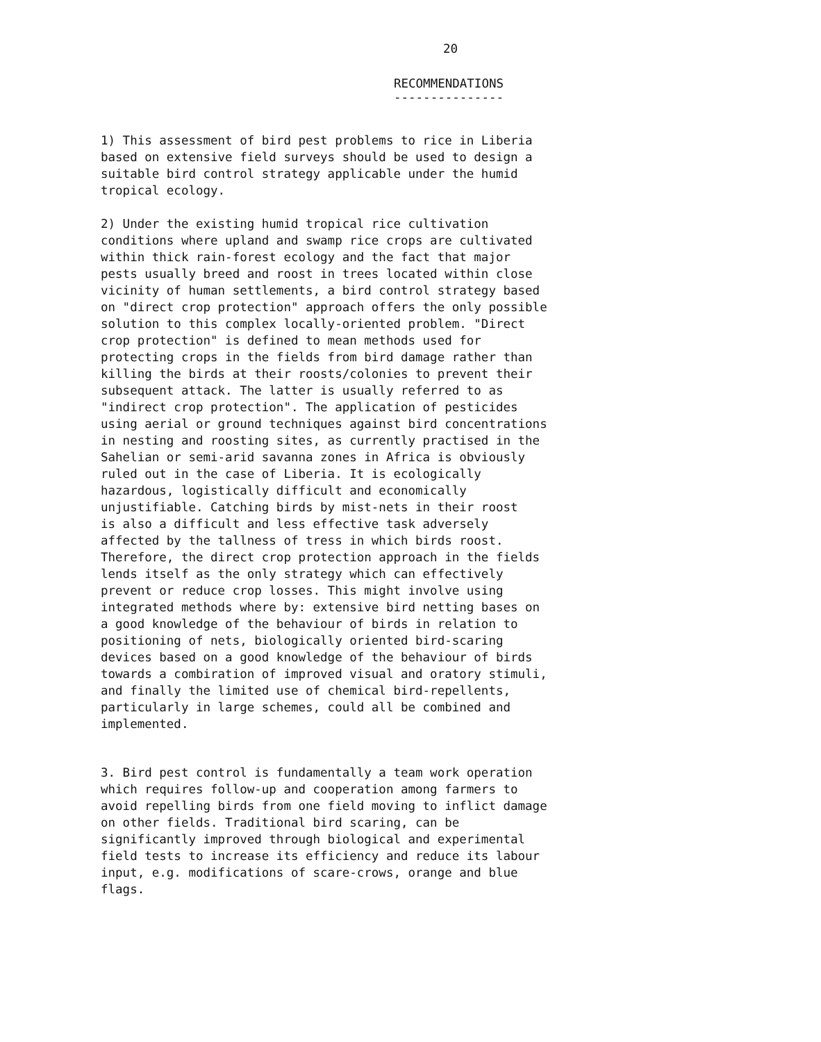20
RECOMMENDATIONS
---------------
1) This assessment of bird pest problems to rice in Liberia based on extensive field surveys should be used to design a suitable bird control strategy applicable under the humid tropical ecology.
2) Under the existing humid tropical rice cultivation conditions where upland and swamp rice crops are cultivated within thick rain-forest ecology and the fact that major pests usually breed and roost in trees located within close vicinity of human settlements, a bird control strategy based on "direct crop protection" approach offers the only possible solution to this complex locally-oriented problem. "Direct crop protection" is defined to mean methods used for protecting crops in the fields from bird damage rather than killing the birds at their roosts/colonies to prevent their subsequent attack. The latter is usually referred to as "indirect crop protection". The application of pesticides using aerial or ground techniques against bird concentrations in nesting and roosting sites, as currently practised in the Sahelian or semi-arid savanna zones in Africa is obviously ruled out in the case of Liberia. It is ecologically hazardous, logistically difficult and economically unjustifiable. Catching birds by mist-nets in their roost is also a difficult and less effective task adversely affected by the tallness of tress in which birds roost. Therefore, the direct crop protection approach in the fields lends itself as the only strategy which can effectively prevent or reduce crop losses. This might involve using integrated methods where by: extensive bird netting bases on a good knowledge of the behaviour of birds in relation to positioning of nets, biologically oriented bird-scaring devices based on a good knowledge of the behaviour of birds towards a combiration of improved visual and oratory stimuli, and finally the limited use of chemical bird-repellents, particularly in large schemes, could all be combined and implemented.
3. Bird pest control is fundamentally a team work operation which requires follow-up and cooperation among farmers to avoid repelling birds from one field moving to inflict damage on other fields. Traditional bird scaring, can be significantly improved through biological and experimental field tests to increase its efficiency and reduce its labour input, e.g. modifications of scare-crows, orange and blue flags.